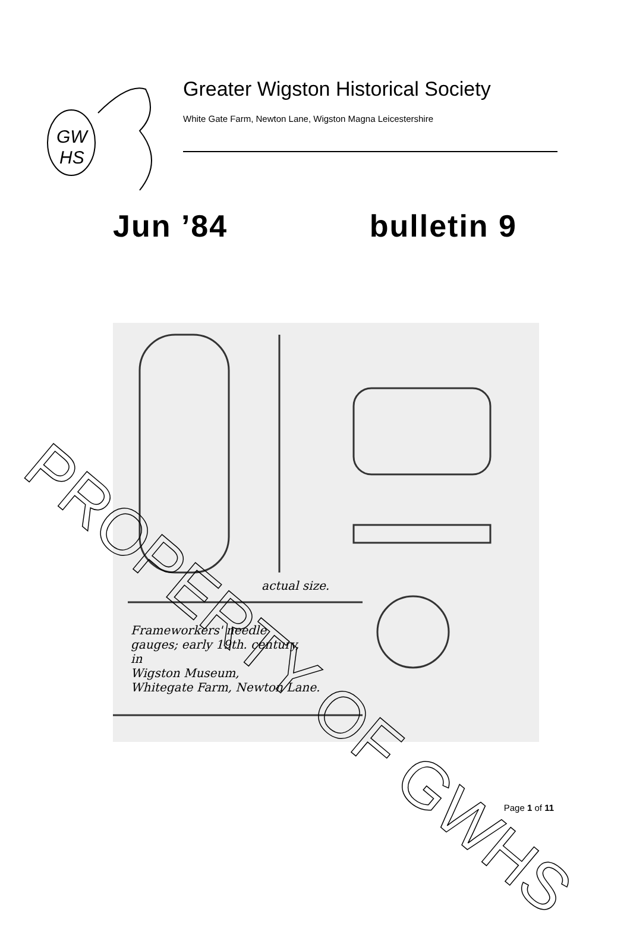GW
HS
Greater Wigston Historical Society
White Gate Farm, Newton Lane, Wigston Magna Leicestershire
Jun ’84 bulletin 9
actual size.
Frameworkers' needle
gauges; early 19th. century,
in
Wigston Museum,
Whitegate Farm, Newton Lane.
PROPERTY OF GWHS
Page 1 of 11